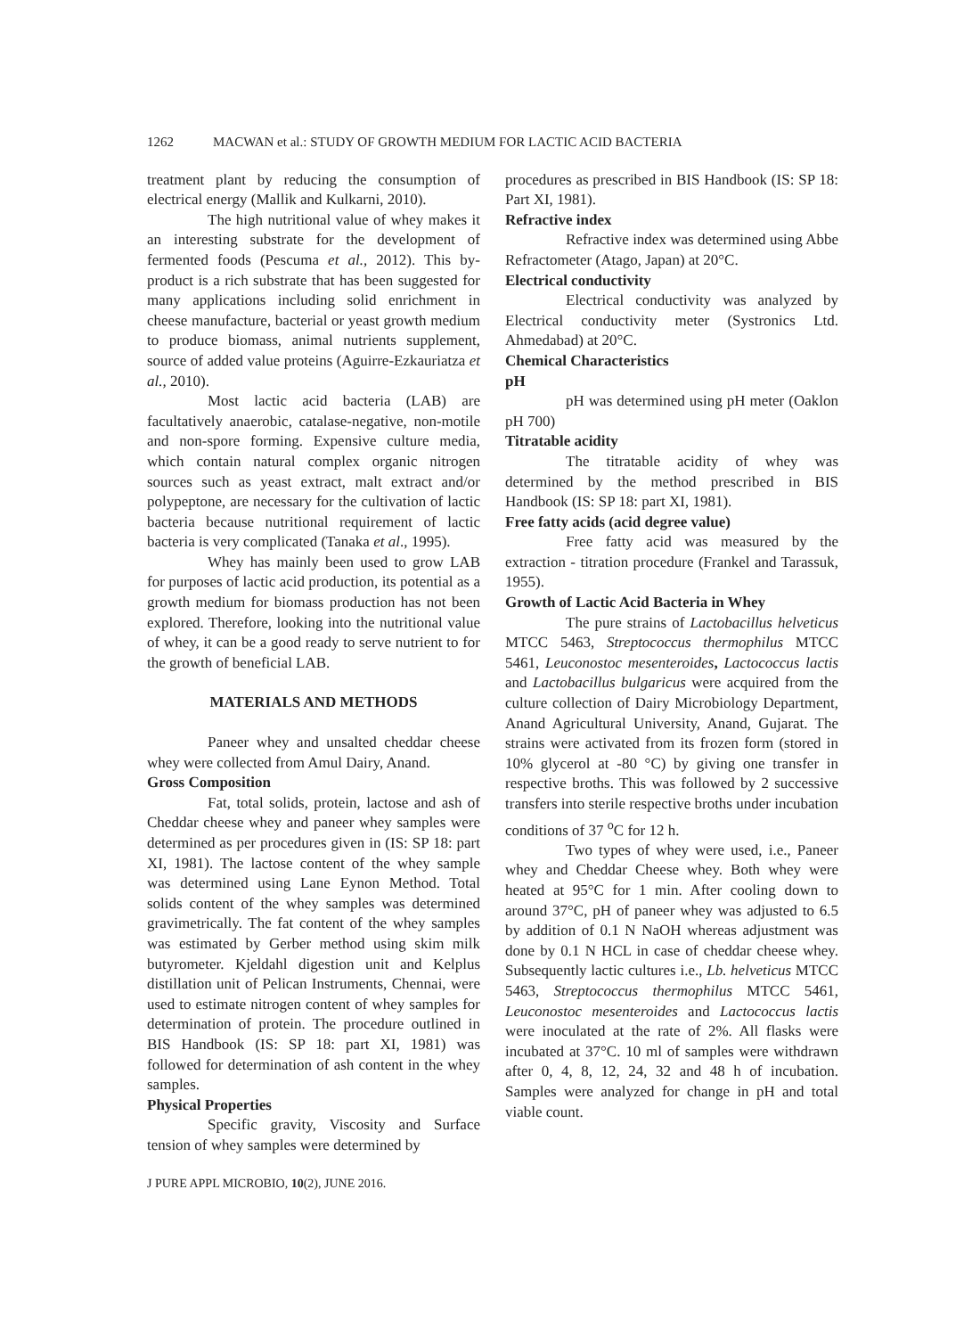1262 MACWAN et al.: STUDY OF GROWTH MEDIUM FOR LACTIC ACID BACTERIA
treatment plant by reducing the consumption of electrical energy (Mallik and Kulkarni, 2010).
The high nutritional value of whey makes it an interesting substrate for the development of fermented foods (Pescuma et al., 2012). This by-product is a rich substrate that has been suggested for many applications including solid enrichment in cheese manufacture, bacterial or yeast growth medium to produce biomass, animal nutrients supplement, source of added value proteins (Aguirre-Ezkauriatza et al., 2010).
Most lactic acid bacteria (LAB) are facultatively anaerobic, catalase-negative, non-motile and non-spore forming. Expensive culture media, which contain natural complex organic nitrogen sources such as yeast extract, malt extract and/or polypeptone, are necessary for the cultivation of lactic bacteria because nutritional requirement of lactic bacteria is very complicated (Tanaka et al., 1995).
Whey has mainly been used to grow LAB for purposes of lactic acid production, its potential as a growth medium for biomass production has not been explored. Therefore, looking into the nutritional value of whey, it can be a good ready to serve nutrient to for the growth of beneficial LAB.
MATERIALS AND METHODS
Paneer whey and unsalted cheddar cheese whey were collected from Amul Dairy, Anand.
Gross Composition
Fat, total solids, protein, lactose and ash of Cheddar cheese whey and paneer whey samples were determined as per procedures given in (IS: SP 18: part XI, 1981). The lactose content of the whey sample was determined using Lane Eynon Method. Total solids content of the whey samples was determined gravimetrically. The fat content of the whey samples was estimated by Gerber method using skim milk butyrometer. Kjeldahl digestion unit and Kelplus distillation unit of Pelican Instruments, Chennai, were used to estimate nitrogen content of whey samples for determination of protein. The procedure outlined in BIS Handbook (IS: SP 18: part XI, 1981) was followed for determination of ash content in the whey samples.
Physical Properties
Specific gravity, Viscosity and Surface tension of whey samples were determined by
procedures as prescribed in BIS Handbook (IS: SP 18: Part XI, 1981).
Refractive index
Refractive index was determined using Abbe Refractometer (Atago, Japan) at 20°C.
Electrical conductivity
Electrical conductivity was analyzed by Electrical conductivity meter (Systronics Ltd. Ahmedabad) at 20°C.
Chemical Characteristics
pH
pH was determined using pH meter (Oaklon pH 700)
Titratable acidity
The titratable acidity of whey was determined by the method prescribed in BIS Handbook (IS: SP 18: part XI, 1981).
Free fatty acids (acid degree value)
Free fatty acid was measured by the extraction - titration procedure (Frankel and Tarassuk, 1955).
Growth of Lactic Acid Bacteria in Whey
The pure strains of Lactobacillus helveticus MTCC 5463, Streptococcus thermophilus MTCC 5461, Leuconostoc mesenteroides, Lactococcus lactis and Lactobacillus bulgaricus were acquired from the culture collection of Dairy Microbiology Department, Anand Agricultural University, Anand, Gujarat. The strains were activated from its frozen form (stored in 10% glycerol at -80 °C) by giving one transfer in respective broths. This was followed by 2 successive transfers into sterile respective broths under incubation conditions of 37 <sup>o</sup>C for 12 h.
Two types of whey were used, i.e., Paneer whey and Cheddar Cheese whey. Both whey were heated at 95°C for 1 min. After cooling down to around 37°C, pH of paneer whey was adjusted to 6.5 by addition of 0.1 N NaOH whereas adjustment was done by 0.1 N HCL in case of cheddar cheese whey. Subsequently lactic cultures i.e., Lb. helveticus MTCC 5463, Streptococcus thermophilus MTCC 5461, Leuconostoc mesenteroides and Lactococcus lactis were inoculated at the rate of 2%. All flasks were incubated at 37°C. 10 ml of samples were withdrawn after 0, 4, 8, 12, 24, 32 and 48 h of incubation. Samples were analyzed for change in pH and total viable count.
J PURE APPL MICROBIO, 10(2), JUNE 2016.